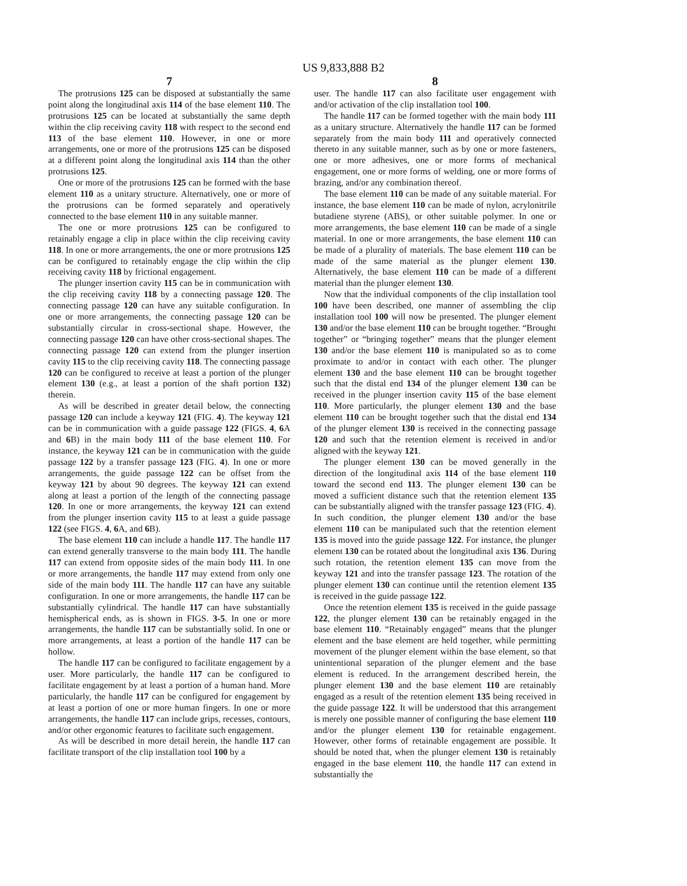US 9,833,888 B2
7
The protrusions 125 can be disposed at substantially the same point along the longitudinal axis 114 of the base element 110. The protrusions 125 can be located at substantially the same depth within the clip receiving cavity 118 with respect to the second end 113 of the base element 110. However, in one or more arrangements, one or more of the protrusions 125 can be disposed at a different point along the longitudinal axis 114 than the other protrusions 125.
One or more of the protrusions 125 can be formed with the base element 110 as a unitary structure. Alternatively, one or more of the protrusions can be formed separately and operatively connected to the base element 110 in any suitable manner.
The one or more protrusions 125 can be configured to retainably engage a clip in place within the clip receiving cavity 118. In one or more arrangements, the one or more protrusions 125 can be configured to retainably engage the clip within the clip receiving cavity 118 by frictional engagement.
The plunger insertion cavity 115 can be in communication with the clip receiving cavity 118 by a connecting passage 120. The connecting passage 120 can have any suitable configuration. In one or more arrangements, the connecting passage 120 can be substantially circular in cross-sectional shape. However, the connecting passage 120 can have other cross-sectional shapes. The connecting passage 120 can extend from the plunger insertion cavity 115 to the clip receiving cavity 118. The connecting passage 120 can be configured to receive at least a portion of the plunger element 130 (e.g., at least a portion of the shaft portion 132) therein.
As will be described in greater detail below, the connecting passage 120 can include a keyway 121 (FIG. 4). The keyway 121 can be in communication with a guide passage 122 (FIGS. 4, 6 A and 6 B) in the main body 111 of the base element 110. For instance, the keyway 121 can be in communication with the guide passage 122 by a transfer passage 123 (FIG. 4). In one or more arrangements, the guide passage 122 can be offset from the keyway 121 by about 90 degrees. The keyway 121 can extend along at least a portion of the length of the connecting passage 120. In one or more arrangements, the keyway 121 can extend from the plunger insertion cavity 115 to at least a guide passage 122 (see FIGS. 4, 6 A, and 6 B).
The base element 110 can include a handle 117. The handle 117 can extend generally transverse to the main body 111. The handle 117 can extend from opposite sides of the main body 111. In one or more arrangements, the handle 117 may extend from only one side of the main body 111. The handle 117 can have any suitable configuration. In one or more arrangements, the handle 117 can be substantially cylindrical. The handle 117 can have substantially hemispherical ends, as is shown in FIGS. 3-5. In one or more arrangements, the handle 117 can be substantially solid. In one or more arrangements, at least a portion of the handle 117 can be hollow.
The handle 117 can be configured to facilitate engagement by a user. More particularly, the handle 117 can be configured to facilitate engagement by at least a portion of a human hand. More particularly, the handle 117 can be configured for engagement by at least a portion of one or more human fingers. In one or more arrangements, the handle 117 can include grips, recesses, contours, and/or other ergonomic features to facilitate such engagement.
As will be described in more detail herein, the handle 117 can facilitate transport of the clip installation tool 100 by a
8
user. The handle 117 can also facilitate user engagement with and/or activation of the clip installation tool 100.
The handle 117 can be formed together with the main body 111 as a unitary structure. Alternatively the handle 117 can be formed separately from the main body 111 and operatively connected thereto in any suitable manner, such as by one or more fasteners, one or more adhesives, one or more forms of mechanical engagement, one or more forms of welding, one or more forms of brazing, and/or any combination thereof.
The base element 110 can be made of any suitable material. For instance, the base element 110 can be made of nylon, acrylonitrile butadiene styrene (ABS), or other suitable polymer. In one or more arrangements, the base element 110 can be made of a single material. In one or more arrangements, the base element 110 can be made of a plurality of materials. The base element 110 can be made of the same material as the plunger element 130. Alternatively, the base element 110 can be made of a different material than the plunger element 130.
Now that the individual components of the clip installation tool 100 have been described, one manner of assembling the clip installation tool 100 will now be presented. The plunger element 130 and/or the base element 110 can be brought together. “Brought together” or “bringing together” means that the plunger element 130 and/or the base element 110 is manipulated so as to come proximate to and/or in contact with each other. The plunger element 130 and the base element 110 can be brought together such that the distal end 134 of the plunger element 130 can be received in the plunger insertion cavity 115 of the base element 110. More particularly, the plunger element 130 and the base element 110 can be brought together such that the distal end 134 of the plunger element 130 is received in the connecting passage 120 and such that the retention element is received in and/or aligned with the keyway 121.
The plunger element 130 can be moved generally in the direction of the longitudinal axis 114 of the base element 110 toward the second end 113. The plunger element 130 can be moved a sufficient distance such that the retention element 135 can be substantially aligned with the transfer passage 123 (FIG. 4). In such condition, the plunger element 130 and/or the base element 110 can be manipulated such that the retention element 135 is moved into the guide passage 122. For instance, the plunger element 130 can be rotated about the longitudinal axis 136. During such rotation, the retention element 135 can move from the keyway 121 and into the transfer passage 123. The rotation of the plunger element 130 can continue until the retention element 135 is received in the guide passage 122.
Once the retention element 135 is received in the guide passage 122, the plunger element 130 can be retainably engaged in the base element 110. “Retainably engaged” means that the plunger element and the base element are held together, while permitting movement of the plunger element within the base element, so that unintentional separation of the plunger element and the base element is reduced. In the arrangement described herein, the plunger element 130 and the base element 110 are retainably engaged as a result of the retention element 135 being received in the guide passage 122. It will be understood that this arrangement is merely one possible manner of configuring the base element 110 and/or the plunger element 130 for retainable engagement. However, other forms of retainable engagement are possible. It should be noted that, when the plunger element 130 is retainably engaged in the base element 110, the handle 117 can extend in substantially the